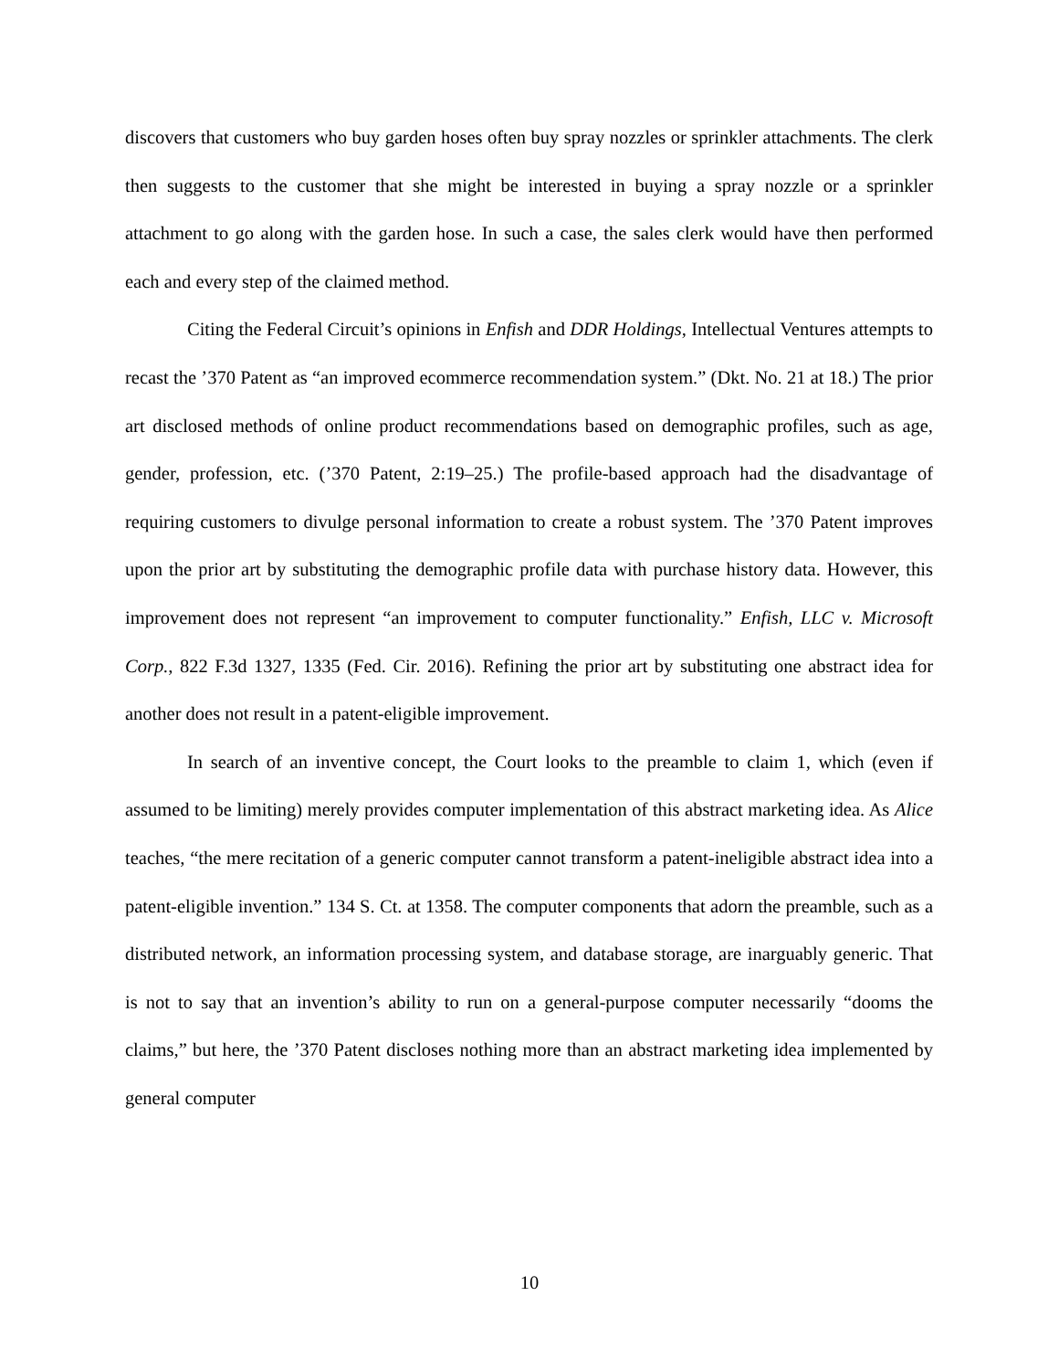discovers that customers who buy garden hoses often buy spray nozzles or sprinkler attachments. The clerk then suggests to the customer that she might be interested in buying a spray nozzle or a sprinkler attachment to go along with the garden hose. In such a case, the sales clerk would have then performed each and every step of the claimed method.
Citing the Federal Circuit’s opinions in Enfish and DDR Holdings, Intellectual Ventures attempts to recast the ’370 Patent as “an improved ecommerce recommendation system.” (Dkt. No. 21 at 18.) The prior art disclosed methods of online product recommendations based on demographic profiles, such as age, gender, profession, etc. (’370 Patent, 2:19–25.) The profile-based approach had the disadvantage of requiring customers to divulge personal information to create a robust system. The ’370 Patent improves upon the prior art by substituting the demographic profile data with purchase history data. However, this improvement does not represent “an improvement to computer functionality.” Enfish, LLC v. Microsoft Corp., 822 F.3d 1327, 1335 (Fed. Cir. 2016). Refining the prior art by substituting one abstract idea for another does not result in a patent-eligible improvement.
In search of an inventive concept, the Court looks to the preamble to claim 1, which (even if assumed to be limiting) merely provides computer implementation of this abstract marketing idea. As Alice teaches, “the mere recitation of a generic computer cannot transform a patent-ineligible abstract idea into a patent-eligible invention.” 134 S. Ct. at 1358. The computer components that adorn the preamble, such as a distributed network, an information processing system, and database storage, are inarguably generic. That is not to say that an invention’s ability to run on a general-purpose computer necessarily “dooms the claims,” but here, the ’370 Patent discloses nothing more than an abstract marketing idea implemented by general computer
10